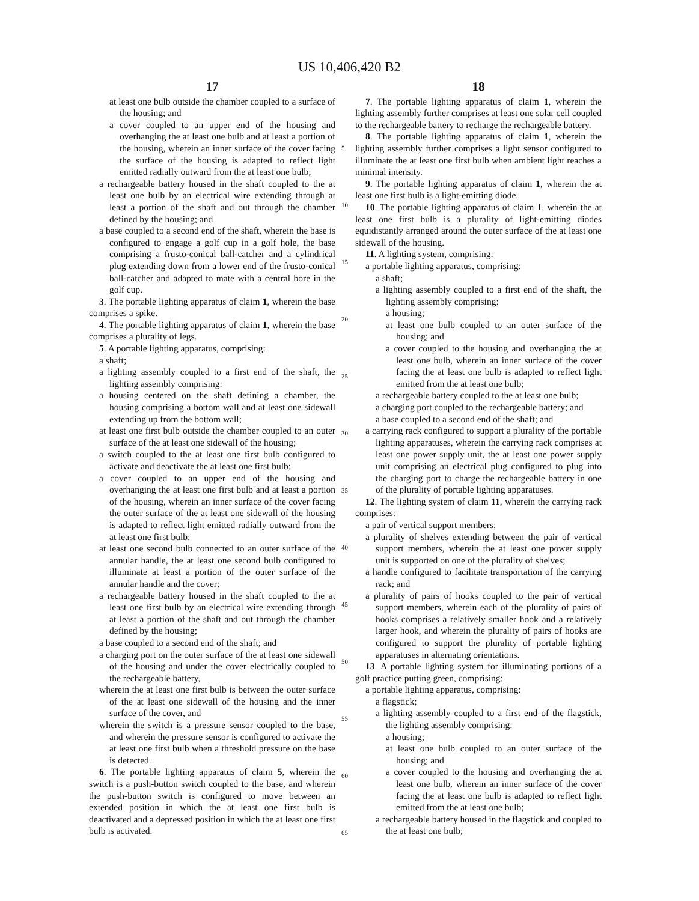US 10,406,420 B2
17
at least one bulb outside the chamber coupled to a surface of the housing; and
a cover coupled to an upper end of the housing and overhanging the at least one bulb and at least a portion of the housing, wherein an inner surface of the cover facing the surface of the housing is adapted to reflect light emitted radially outward from the at least one bulb;
a rechargeable battery housed in the shaft coupled to the at least one bulb by an electrical wire extending through at least a portion of the shaft and out through the chamber defined by the housing; and
a base coupled to a second end of the shaft, wherein the base is configured to engage a golf cup in a golf hole, the base comprising a frusto-conical ball-catcher and a cylindrical plug extending down from a lower end of the frusto-conical ball-catcher and adapted to mate with a central bore in the golf cup.
3. The portable lighting apparatus of claim 1, wherein the base comprises a spike.
4. The portable lighting apparatus of claim 1, wherein the base comprises a plurality of legs.
5. A portable lighting apparatus, comprising:
a shaft;
a lighting assembly coupled to a first end of the shaft, the lighting assembly comprising:
a housing centered on the shaft defining a chamber, the housing comprising a bottom wall and at least one sidewall extending up from the bottom wall;
at least one first bulb outside the chamber coupled to an outer surface of the at least one sidewall of the housing;
a switch coupled to the at least one first bulb configured to activate and deactivate the at least one first bulb;
a cover coupled to an upper end of the housing and overhanging the at least one first bulb and at least a portion of the housing, wherein an inner surface of the cover facing the outer surface of the at least one sidewall of the housing is adapted to reflect light emitted radially outward from the at least one first bulb;
at least one second bulb connected to an outer surface of the annular handle, the at least one second bulb configured to illuminate at least a portion of the outer surface of the annular handle and the cover;
a rechargeable battery housed in the shaft coupled to the at least one first bulb by an electrical wire extending through at least a portion of the shaft and out through the chamber defined by the housing;
a base coupled to a second end of the shaft; and
a charging port on the outer surface of the at least one sidewall of the housing and under the cover electrically coupled to the rechargeable battery,
wherein the at least one first bulb is between the outer surface of the at least one sidewall of the housing and the inner surface of the cover, and
wherein the switch is a pressure sensor coupled to the base, and wherein the pressure sensor is configured to activate the at least one first bulb when a threshold pressure on the base is detected.
6. The portable lighting apparatus of claim 5, wherein the switch is a push-button switch coupled to the base, and wherein the push-button switch is configured to move between an extended position in which the at least one first bulb is deactivated and a depressed position in which the at least one first bulb is activated.
18
7. The portable lighting apparatus of claim 1, wherein the lighting assembly further comprises at least one solar cell coupled to the rechargeable battery to recharge the rechargeable battery.
8. The portable lighting apparatus of claim 1, wherein the lighting assembly further comprises a light sensor configured to illuminate the at least one first bulb when ambient light reaches a minimal intensity.
9. The portable lighting apparatus of claim 1, wherein the at least one first bulb is a light-emitting diode.
10. The portable lighting apparatus of claim 1, wherein the at least one first bulb is a plurality of light-emitting diodes equidistantly arranged around the outer surface of the at least one sidewall of the housing.
11. A lighting system, comprising:
a portable lighting apparatus, comprising:
a shaft;
a lighting assembly coupled to a first end of the shaft, the lighting assembly comprising:
a housing;
at least one bulb coupled to an outer surface of the housing; and
a cover coupled to the housing and overhanging the at least one bulb, wherein an inner surface of the cover facing the at least one bulb is adapted to reflect light emitted from the at least one bulb;
a rechargeable battery coupled to the at least one bulb;
a charging port coupled to the rechargeable battery; and
a base coupled to a second end of the shaft; and
a carrying rack configured to support a plurality of the portable lighting apparatuses, wherein the carrying rack comprises at least one power supply unit, the at least one power supply unit comprising an electrical plug configured to plug into the charging port to charge the rechargeable battery in one of the plurality of portable lighting apparatuses.
12. The lighting system of claim 11, wherein the carrying rack comprises:
a pair of vertical support members;
a plurality of shelves extending between the pair of vertical support members, wherein the at least one power supply unit is supported on one of the plurality of shelves;
a handle configured to facilitate transportation of the carrying rack; and
a plurality of pairs of hooks coupled to the pair of vertical support members, wherein each of the plurality of pairs of hooks comprises a relatively smaller hook and a relatively larger hook, and wherein the plurality of pairs of hooks are configured to support the plurality of portable lighting apparatuses in alternating orientations.
13. A portable lighting system for illuminating portions of a golf practice putting green, comprising:
a portable lighting apparatus, comprising:
a flagstick;
a lighting assembly coupled to a first end of the flagstick, the lighting assembly comprising:
a housing;
at least one bulb coupled to an outer surface of the housing; and
a cover coupled to the housing and overhanging the at least one bulb, wherein an inner surface of the cover facing the at least one bulb is adapted to reflect light emitted from the at least one bulb;
a rechargeable battery housed in the flagstick and coupled to the at least one bulb;
5
10
15
20
25
30
35
40
45
50
55
60
65